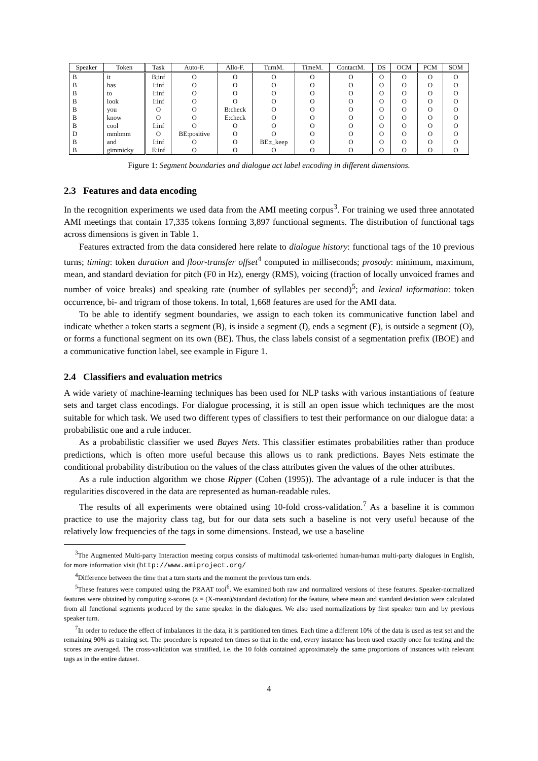| Speaker | Token | Task | Auto-F. | Allo-F. | TurnM. | TimeM. | ContactM. | DS | OCM | PCM | SOM |
| --- | --- | --- | --- | --- | --- | --- | --- | --- | --- | --- | --- |
| B | it | B;inf | O | O | O | O | O | O | O | O | O |
| B | has | I:inf | O | O | O | O | O | O | O | O | O |
| B | to | I:inf | O | O | O | O | O | O | O | O | O |
| B | look | I:inf | O | O | O | O | O | O | O | O | O |
| B | you | O | O | B:check | O | O | O | O | O | O | O |
| B | know | O | O | E:check | O | O | O | O | O | O | O |
| B | cool | I:inf | O | O | O | O | O | O | O | O | O |
| D | mmhmm | O | BE:positive | O | O | O | O | O | O | O | O |
| B | and | I:inf | O | O | BE:t_keep | O | O | O | O | O | O |
| B | gimmicky | E:inf | O | O | O | O | O | O | O | O | O |
Figure 1: Segment boundaries and dialogue act label encoding in different dimensions.
2.3 Features and data encoding
In the recognition experiments we used data from the AMI meeting corpus<sup>3</sup>. For training we used three annotated AMI meetings that contain 17,335 tokens forming 3,897 functional segments. The distribution of functional tags across dimensions is given in Table 1.
Features extracted from the data considered here relate to dialogue history: functional tags of the 10 previous turns; timing: token duration and floor-transfer offset<sup>4</sup> computed in milliseconds; prosody: minimum, maximum, mean, and standard deviation for pitch (F0 in Hz), energy (RMS), voicing (fraction of locally unvoiced frames and number of voice breaks) and speaking rate (number of syllables per second)<sup>5</sup>; and lexical information: token occurrence, bi- and trigram of those tokens. In total, 1,668 features are used for the AMI data.
To be able to identify segment boundaries, we assign to each token its communicative function label and indicate whether a token starts a segment (B), is inside a segment (I), ends a segment (E), is outside a segment (O), or forms a functional segment on its own (BE). Thus, the class labels consist of a segmentation prefix (IBOE) and a communicative function label, see example in Figure 1.
2.4 Classifiers and evaluation metrics
A wide variety of machine-learning techniques has been used for NLP tasks with various instantiations of feature sets and target class encodings. For dialogue processing, it is still an open issue which techniques are the most suitable for which task. We used two different types of classifiers to test their performance on our dialogue data: a probabilistic one and a rule inducer.
As a probabilistic classifier we used Bayes Nets. This classifier estimates probabilities rather than produce predictions, which is often more useful because this allows us to rank predictions. Bayes Nets estimate the conditional probability distribution on the values of the class attributes given the values of the other attributes.
As a rule induction algorithm we chose Ripper (Cohen (1995)). The advantage of a rule inducer is that the regularities discovered in the data are represented as human-readable rules.
The results of all experiments were obtained using 10-fold cross-validation.<sup>7</sup> As a baseline it is common practice to use the majority class tag, but for our data sets such a baseline is not very useful because of the relatively low frequencies of the tags in some dimensions. Instead, we use a baseline
<sup>3</sup> The Augmented Multi-party Interaction meeting corpus consists of multimodal task-oriented human-human multi-party dialogues in English, for more information visit (http://www.amiproject.org/
<sup>4</sup> Difference between the time that a turn starts and the moment the previous turn ends.
<sup>5</sup> These features were computed using the PRAAT tool<sup>6</sup>. We examined both raw and normalized versions of these features. Speaker-normalized features were obtained by computing z-scores (z = (X-mean)/standard deviation) for the feature, where mean and standard deviation were calculated from all functional segments produced by the same speaker in the dialogues. We also used normalizations by first speaker turn and by previous speaker turn.
<sup>7</sup> In order to reduce the effect of imbalances in the data, it is partitioned ten times. Each time a different 10% of the data is used as test set and the remaining 90% as training set. The procedure is repeated ten times so that in the end, every instance has been used exactly once for testing and the scores are averaged. The cross-validation was stratified, i.e. the 10 folds contained approximately the same proportions of instances with relevant tags as in the entire dataset.
4